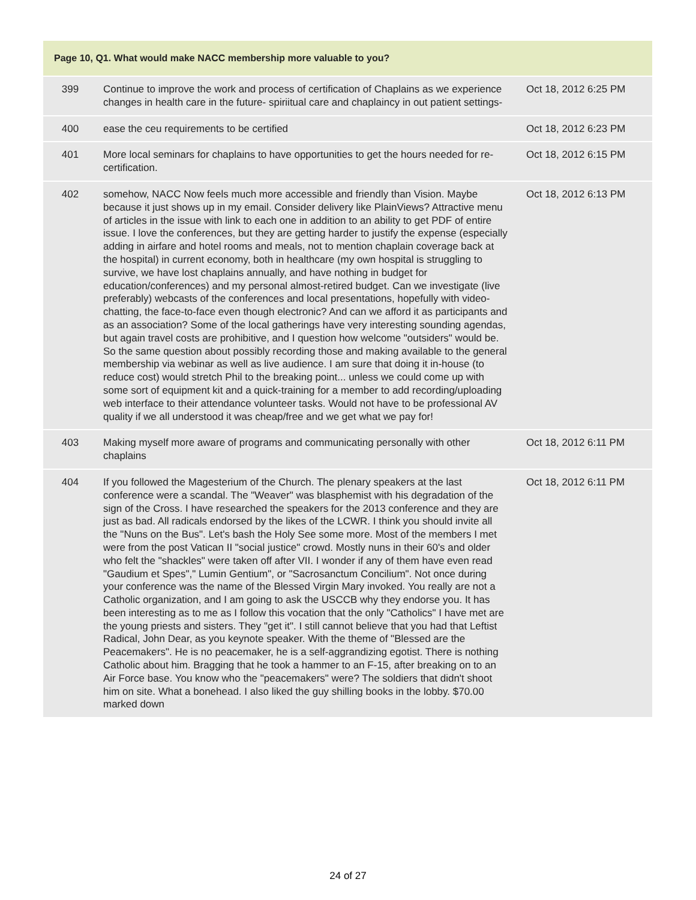| Page 10, Q1. What would make NACC membership more valuable to you? | | |
| --- | --- | --- |
| 399 | Continue to improve the work and process of certification of Chaplains as we experience changes in health care in the future- spiriitual care and chaplaincy in out patient settings- | Oct 18, 2012 6:25 PM |
| 400 | ease the ceu requirements to be certified | Oct 18, 2012 6:23 PM |
| 401 | More local seminars for chaplains to have opportunities to get the hours needed for re-certification. | Oct 18, 2012 6:15 PM |
| 402 | somehow, NACC Now feels much more accessible and friendly than Vision. Maybe because it just shows up in my email. Consider delivery like PlainViews? Attractive menu of articles in the issue with link to each one in addition to an ability to get PDF of entire issue. I love the conferences, but they are getting harder to justify the expense (especially adding in airfare and hotel rooms and meals, not to mention chaplain coverage back at the hospital) in current economy, both in healthcare (my own hospital is struggling to survive, we have lost chaplains annually, and have nothing in budget for education/conferences) and my personal almost-retired budget. Can we investigate (live preferably) webcasts of the conferences and local presentations, hopefully with video-chatting, the face-to-face even though electronic? And can we afford it as participants and as an association? Some of the local gatherings have very interesting sounding agendas, but again travel costs are prohibitive, and I question how welcome "outsiders" would be. So the same question about possibly recording those and making available to the general membership via webinar as well as live audience. I am sure that doing it in-house (to reduce cost) would stretch Phil to the breaking point... unless we could come up with some sort of equipment kit and a quick-training for a member to add recording/uploading web interface to their attendance volunteer tasks. Would not have to be professional AV quality if we all understood it was cheap/free and we get what we pay for! | Oct 18, 2012 6:13 PM |
| 403 | Making myself more aware of programs and communicating personally with other chaplains | Oct 18, 2012 6:11 PM |
| 404 | If you followed the Magesterium of the Church. The plenary speakers at the last conference were a scandal. The "Weaver" was blasphemist with his degradation of the sign of the Cross. I have researched the speakers for the 2013 conference and they are just as bad. All radicals endorsed by the likes of the LCWR. I think you should invite all the "Nuns on the Bus". Let's bash the Holy See some more. Most of the members I met were from the post Vatican II "social justice" crowd. Mostly nuns in their 60's and older who felt the "shackles" were taken off after VII. I wonder if any of them have even read "Gaudium et Spes"," Lumin Gentium", or "Sacrosanctum Concilium". Not once during your conference was the name of the Blessed Virgin Mary invoked. You really are not a Catholic organization, and I am going to ask the USCCB why they endorse you. It has been interesting as to me as I follow this vocation that the only "Catholics" I have met are the young priests and sisters. They "get it". I still cannot believe that you had that Leftist Radical, John Dear, as you keynote speaker. With the theme of "Blessed are the Peacemakers". He is no peacemaker, he is a self-aggrandizing egotist. There is nothing Catholic about him. Bragging that he took a hammer to an F-15, after breaking on to an Air Force base. You know who the "peacemakers" were? The soldiers that didn't shoot him on site. What a bonehead. I also liked the guy shilling books in the lobby. $70.00 marked down | Oct 18, 2012 6:11 PM |
24 of 27